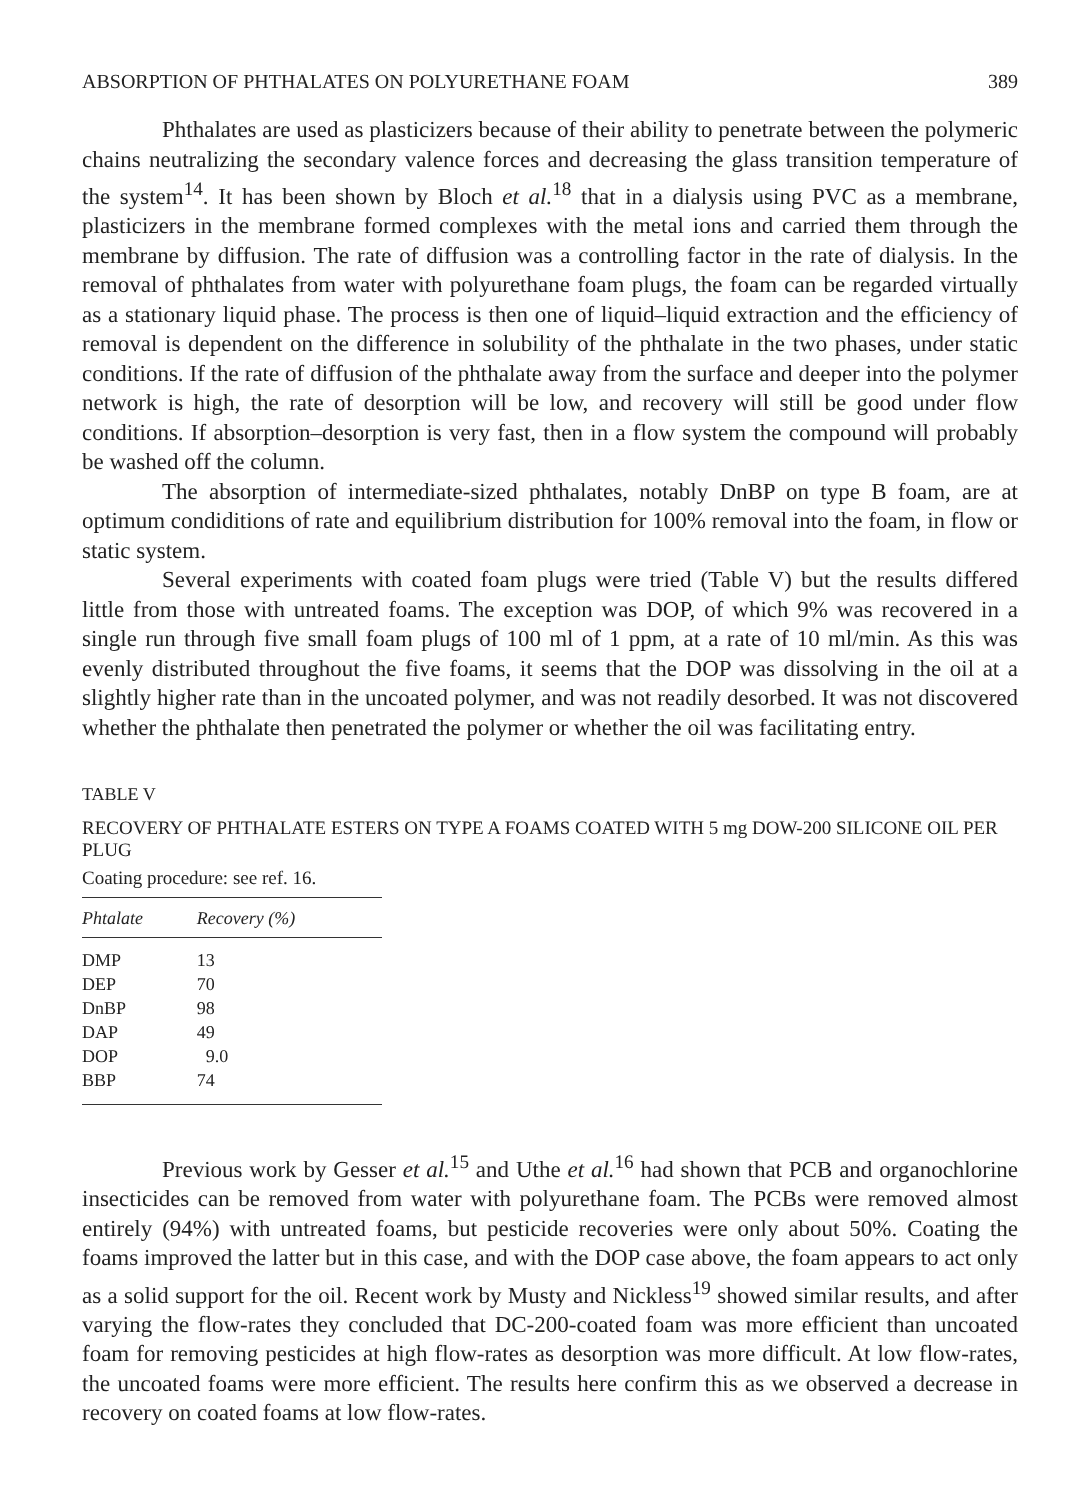ABSORPTION OF PHTHALATES ON POLYURETHANE FOAM 389
Phthalates are used as plasticizers because of their ability to penetrate between the polymeric chains neutralizing the secondary valence forces and decreasing the glass transition temperature of the system<sup>14</sup>. It has been shown by Bloch et al.<sup>18</sup> that in a dialysis using PVC as a membrane, plasticizers in the membrane formed complexes with the metal ions and carried them through the membrane by diffusion. The rate of diffusion was a controlling factor in the rate of dialysis. In the removal of phthalates from water with polyurethane foam plugs, the foam can be regarded virtually as a stationary liquid phase. The process is then one of liquid–liquid extraction and the efficiency of removal is dependent on the difference in solubility of the phthalate in the two phases, under static conditions. If the rate of diffusion of the phthalate away from the surface and deeper into the polymer network is high, the rate of desorption will be low, and recovery will still be good under flow conditions. If absorption–desorption is very fast, then in a flow system the compound will probably be washed off the column.
The absorption of intermediate-sized phthalates, notably DnBP on type B foam, are at optimum condiditions of rate and equilibrium distribution for 100% removal into the foam, in flow or static system.
Several experiments with coated foam plugs were tried (Table V) but the results differed little from those with untreated foams. The exception was DOP, of which 9% was recovered in a single run through five small foam plugs of 100 ml of 1 ppm, at a rate of 10 ml/min. As this was evenly distributed throughout the five foams, it seems that the DOP was dissolving in the oil at a slightly higher rate than in the uncoated polymer, and was not readily desorbed. It was not discovered whether the phthalate then penetrated the polymer or whether the oil was facilitating entry.
TABLE V
RECOVERY OF PHTHALATE ESTERS ON TYPE A FOAMS COATED WITH 5 mg DOW-200 SILICONE OIL PER PLUG
Coating procedure: see ref. 16.
| Phtalate | Recovery (%) |
| --- | --- |
| DMP | 13 |
| DEP | 70 |
| DnBP | 98 |
| DAP | 49 |
| DOP | 9.0 |
| BBP | 74 |
Previous work by Gesser et al.<sup>15</sup> and Uthe et al.<sup>16</sup> had shown that PCB and organochlorine insecticides can be removed from water with polyurethane foam. The PCBs were removed almost entirely (94%) with untreated foams, but pesticide recoveries were only about 50%. Coating the foams improved the latter but in this case, and with the DOP case above, the foam appears to act only as a solid support for the oil. Recent work by Musty and Nickless<sup>19</sup> showed similar results, and after varying the flow-rates they concluded that DC-200-coated foam was more efficient than uncoated foam for removing pesticides at high flow-rates as desorption was more difficult. At low flow-rates, the uncoated foams were more efficient. The results here confirm this as we observed a decrease in recovery on coated foams at low flow-rates.